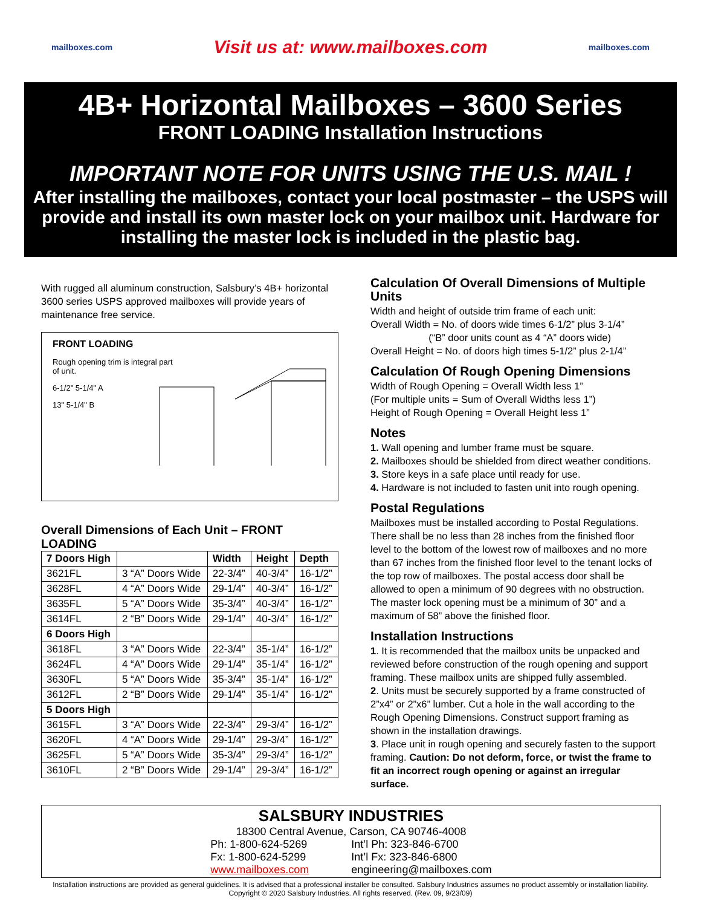mailboxes.com Visit us at: www.mailboxes.com mailboxes.com
4B+ Horizontal Mailboxes – 3600 Series
FRONT LOADING Installation Instructions
IMPORTANT NOTE FOR UNITS USING THE U.S. MAIL !
After installing the mailboxes, contact your local postmaster – the USPS will provide and install its own master lock on your mailbox unit. Hardware for installing the master lock is included in the plastic bag.
With rugged all aluminum construction, Salsbury’s 4B+ horizontal 3600 series USPS approved mailboxes will provide years of maintenance free service.
FRONT LOADING
Rough opening trim is integral part
of unit.
6-1/2" 5-1/4" A
13" 5-1/4" B
Overall Dimensions of Each Unit – FRONT LOADING
| 7 Doors High | | Width | Height | Depth |
| --- | --- | --- | --- | --- |
| 3621FL | 3 “A” Doors Wide | 22-3/4” | 40-3/4” | 16-1/2” |
| 3628FL | 4 “A” Doors Wide | 29-1/4” | 40-3/4” | 16-1/2” |
| 3635FL | 5 “A” Doors Wide | 35-3/4” | 40-3/4” | 16-1/2” |
| 3614FL | 2 “B” Doors Wide | 29-1/4” | 40-3/4” | 16-1/2” |
| 6 Doors High | | | | |
| 3618FL | 3 “A” Doors Wide | 22-3/4” | 35-1/4” | 16-1/2” |
| 3624FL | 4 “A” Doors Wide | 29-1/4” | 35-1/4” | 16-1/2” |
| 3630FL | 5 “A” Doors Wide | 35-3/4” | 35-1/4” | 16-1/2” |
| 3612FL | 2 “B” Doors Wide | 29-1/4” | 35-1/4” | 16-1/2” |
| 5 Doors High | | | | |
| 3615FL | 3 “A” Doors Wide | 22-3/4” | 29-3/4” | 16-1/2” |
| 3620FL | 4 “A” Doors Wide | 29-1/4” | 29-3/4” | 16-1/2” |
| 3625FL | 5 “A” Doors Wide | 35-3/4” | 29-3/4” | 16-1/2” |
| 3610FL | 2 “B” Doors Wide | 29-1/4” | 29-3/4” | 16-1/2” |
Calculation Of Overall Dimensions of Multiple Units
Width and height of outside trim frame of each unit:
Overall Width = No. of doors wide times 6-1/2” plus 3-1/4”
(“B” door units count as 4 “A” doors wide)
Overall Height = No. of doors high times 5-1/2” plus 2-1/4”
Calculation Of Rough Opening Dimensions
Width of Rough Opening = Overall Width less 1”
(For multiple units = Sum of Overall Widths less 1”)
Height of Rough Opening = Overall Height less 1”
Notes
1. Wall opening and lumber frame must be square.
2. Mailboxes should be shielded from direct weather conditions.
3. Store keys in a safe place until ready for use.
4. Hardware is not included to fasten unit into rough opening.
Postal Regulations
Mailboxes must be installed according to Postal Regulations. There shall be no less than 28 inches from the finished floor level to the bottom of the lowest row of mailboxes and no more than 67 inches from the finished floor level to the tenant locks of the top row of mailboxes. The postal access door shall be allowed to open a minimum of 90 degrees with no obstruction. The master lock opening must be a minimum of 30” and a maximum of 58” above the finished floor.
Installation Instructions
1. It is recommended that the mailbox units be unpacked and reviewed before construction of the rough opening and support framing. These mailbox units are shipped fully assembled.
2. Units must be securely supported by a frame constructed of 2”x4” or 2”x6” lumber. Cut a hole in the wall according to the Rough Opening Dimensions. Construct support framing as shown in the installation drawings.
3. Place unit in rough opening and securely fasten to the support framing. Caution: Do not deform, force, or twist the frame to fit an incorrect rough opening or against an irregular surface.
SALSBURY INDUSTRIES
18300 Central Avenue, Carson, CA 90746-4008
Ph: 1-800-624-5269
Fx: 1-800-624-5299
www.mailboxes.com
Int’l Ph: 323-846-6700
Int’l Fx: 323-846-6800
engineering@mailboxes.com
Installation instructions are provided as general guidelines. It is advised that a professional installer be consulted. Salsbury Industries assumes no product assembly or installation liability.
Copyright © 2020 Salsbury Industries. All rights reserved. (Rev. 09, 9/23/09)